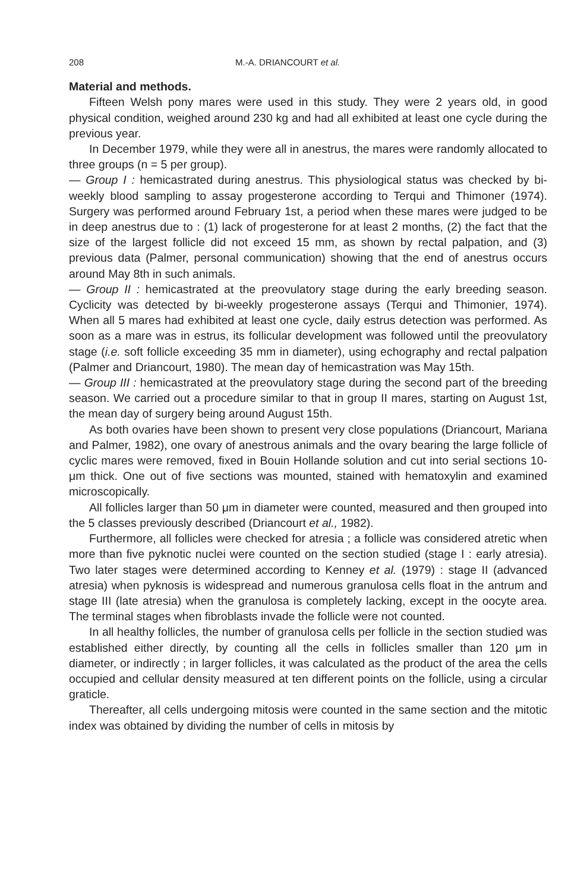208 M.-A. DRIANCOURT et al.
Material and methods.
Fifteen Welsh pony mares were used in this study. They were 2 years old, in good physical condition, weighed around 230 kg and had all exhibited at least one cycle during the previous year.
In December 1979, while they were all in anestrus, the mares were randomly allocated to three groups (n = 5 per group).
— Group I : hemicastrated during anestrus. This physiological status was checked by bi-weekly blood sampling to assay progesterone according to Terqui and Thimoner (1974). Surgery was performed around February 1st, a period when these mares were judged to be in deep anestrus due to : (1) lack of progesterone for at least 2 months, (2) the fact that the size of the largest follicle did not exceed 15 mm, as shown by rectal palpation, and (3) previous data (Palmer, personal communication) showing that the end of anestrus occurs around May 8th in such animals.
— Group II : hemicastrated at the preovulatory stage during the early breeding season. Cyclicity was detected by bi-weekly progesterone assays (Terqui and Thimonier, 1974). When all 5 mares had exhibited at least one cycle, daily estrus detection was performed. As soon as a mare was in estrus, its follicular development was followed until the preovulatory stage (i.e. soft follicle exceeding 35 mm in diameter), using echography and rectal palpation (Palmer and Driancourt, 1980). The mean day of hemicastration was May 15th.
— Group III : hemicastrated at the preovulatory stage during the second part of the breeding season. We carried out a procedure similar to that in group II mares, starting on August 1st, the mean day of surgery being around August 15th.
As both ovaries have been shown to present very close populations (Driancourt, Mariana and Palmer, 1982), one ovary of anestrous animals and the ovary bearing the large follicle of cyclic mares were removed, fixed in Bouin Hollande solution and cut into serial sections 10-μm thick. One out of five sections was mounted, stained with hematoxylin and examined microscopically.
All follicles larger than 50 μm in diameter were counted, measured and then grouped into the 5 classes previously described (Driancourt et al., 1982).
Furthermore, all follicles were checked for atresia ; a follicle was considered atretic when more than five pyknotic nuclei were counted on the section studied (stage I : early atresia). Two later stages were determined according to Kenney et al. (1979) : stage II (advanced atresia) when pyknosis is widespread and numerous granulosa cells float in the antrum and stage III (late atresia) when the granulosa is completely lacking, except in the oocyte area. The terminal stages when fibroblasts invade the follicle were not counted.
In all healthy follicles, the number of granulosa cells per follicle in the section studied was established either directly, by counting all the cells in follicles smaller than 120 μm in diameter, or indirectly ; in larger follicles, it was calculated as the product of the area the cells occupied and cellular density measured at ten different points on the follicle, using a circular graticle.
Thereafter, all cells undergoing mitosis were counted in the same section and the mitotic index was obtained by dividing the number of cells in mitosis by